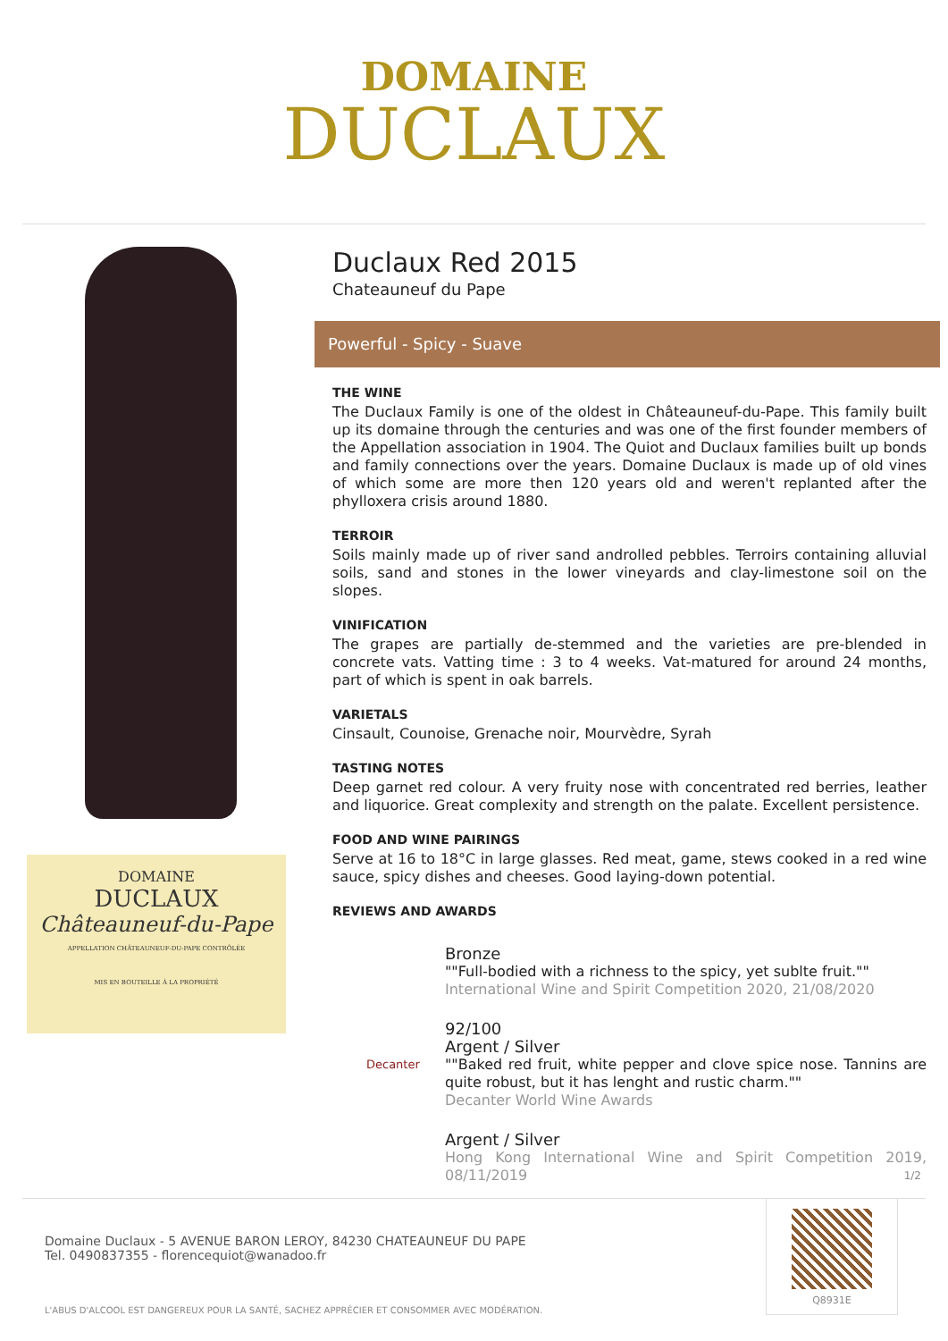DOMAINE
DUCLAUX
DOMAINE
DUCLAUX
Châteauneuf-du-Pape
APPELLATION CHÂTEAUNEUF-DU-PAPE CONTRÔLÉE
MIS EN BOUTEILLE À LA PROPRIÉTÉ
Duclaux Red 2015
Chateauneuf du Pape
Powerful - Spicy - Suave
THE WINE
The Duclaux Family is one of the oldest in Châteauneuf-du-Pape. This family built up its domaine through the centuries and was one of the first founder members of the Appellation association in 1904. The Quiot and Duclaux families built up bonds and family connections over the years. Domaine Duclaux is made up of old vines of which some are more then 120 years old and weren't replanted after the phylloxera crisis around 1880.
TERROIR
Soils mainly made up of river sand androlled pebbles. Terroirs containing alluvial soils, sand and stones in the lower vineyards and clay-limestone soil on the slopes.
VINIFICATION
The grapes are partially de-stemmed and the varieties are pre-blended in concrete vats. Vatting time : 3 to 4 weeks. Vat-matured for around 24 months, part of which is spent in oak barrels.
VARIETALS
Cinsault, Counoise, Grenache noir, Mourvèdre, Syrah
TASTING NOTES
Deep garnet red colour. A very fruity nose with concentrated red berries, leather and liquorice. Great complexity and strength on the palate. Excellent persistence.
FOOD AND WINE PAIRINGS
Serve at 16 to 18°C in large glasses. Red meat, game, stews cooked in a red wine sauce, spicy dishes and cheeses. Good laying-down potential.
REVIEWS AND AWARDS
Bronze
""Full-bodied with a richness to the spicy, yet sublte fruit.""
International Wine and Spirit Competition 2020, 21/08/2020
Decanter
92/100
Argent / Silver
""Baked red fruit, white pepper and clove spice nose. Tannins are quite robust, but it has lenght and rustic charm.""
Decanter World Wine Awards
Argent / Silver
Hong Kong International Wine and Spirit Competition 2019, 08/11/2019
1/2
Domaine Duclaux - 5 AVENUE BARON LEROY, 84230 CHATEAUNEUF DU PAPE
Tel. 0490837355 - florencequiot@wanadoo.fr
L'ABUS D'ALCOOL EST DANGEREUX POUR LA SANTÉ, SACHEZ APPRÉCIER ET CONSOMMER AVEC MODÉRATION.
Q8931E